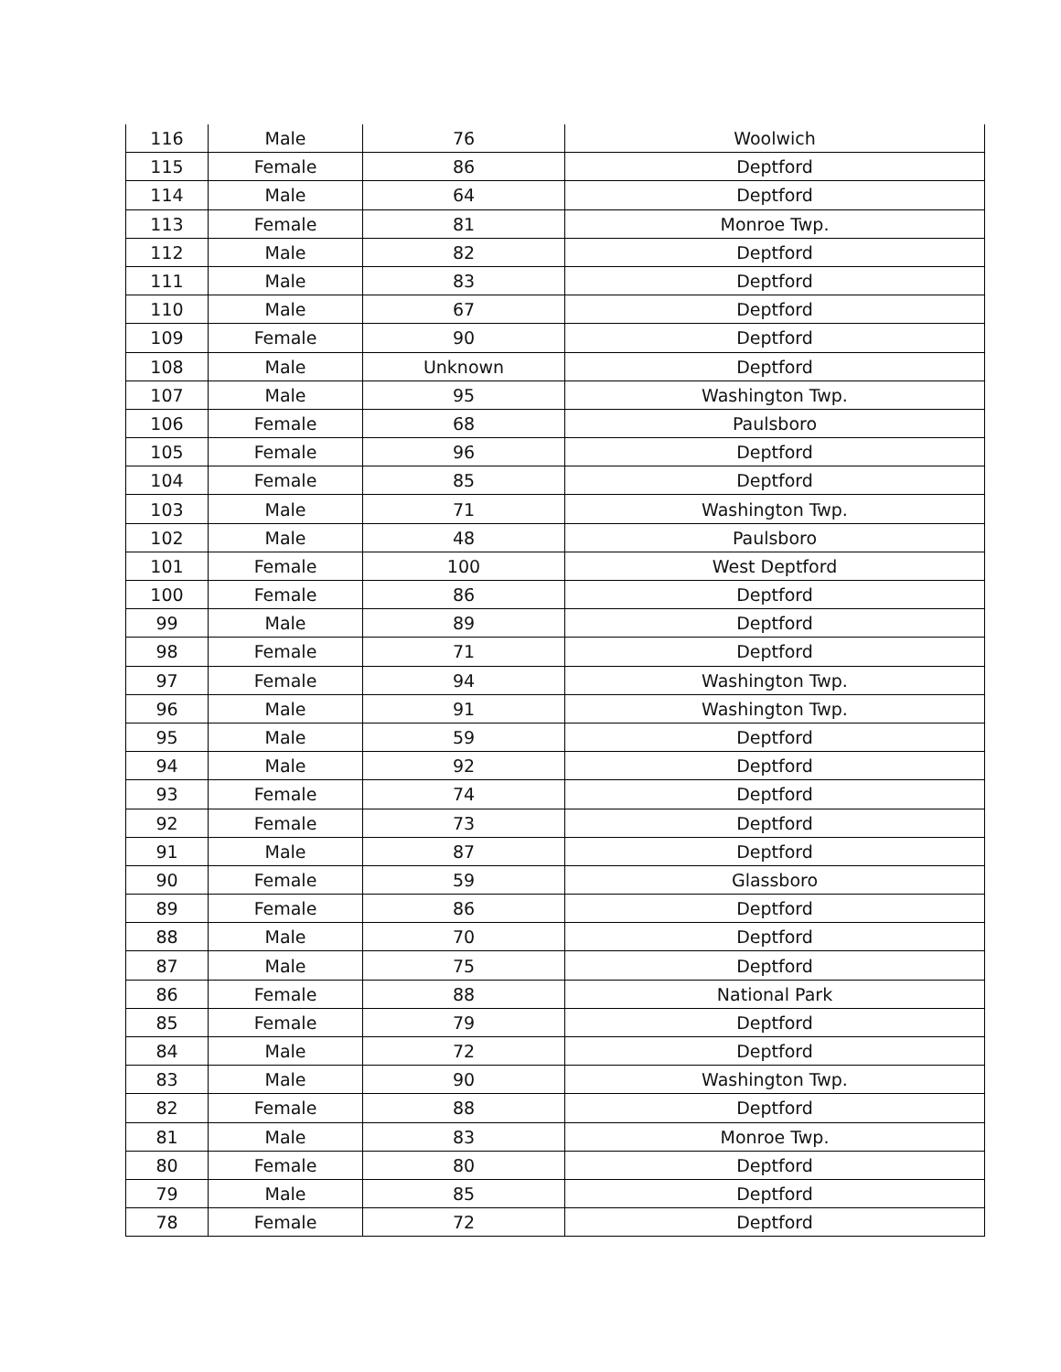| 116 | Male | 76 | Woolwich |
| 115 | Female | 86 | Deptford |
| 114 | Male | 64 | Deptford |
| 113 | Female | 81 | Monroe Twp. |
| 112 | Male | 82 | Deptford |
| 111 | Male | 83 | Deptford |
| 110 | Male | 67 | Deptford |
| 109 | Female | 90 | Deptford |
| 108 | Male | Unknown | Deptford |
| 107 | Male | 95 | Washington Twp. |
| 106 | Female | 68 | Paulsboro |
| 105 | Female | 96 | Deptford |
| 104 | Female | 85 | Deptford |
| 103 | Male | 71 | Washington Twp. |
| 102 | Male | 48 | Paulsboro |
| 101 | Female | 100 | West Deptford |
| 100 | Female | 86 | Deptford |
| 99 | Male | 89 | Deptford |
| 98 | Female | 71 | Deptford |
| 97 | Female | 94 | Washington Twp. |
| 96 | Male | 91 | Washington Twp. |
| 95 | Male | 59 | Deptford |
| 94 | Male | 92 | Deptford |
| 93 | Female | 74 | Deptford |
| 92 | Female | 73 | Deptford |
| 91 | Male | 87 | Deptford |
| 90 | Female | 59 | Glassboro |
| 89 | Female | 86 | Deptford |
| 88 | Male | 70 | Deptford |
| 87 | Male | 75 | Deptford |
| 86 | Female | 88 | National Park |
| 85 | Female | 79 | Deptford |
| 84 | Male | 72 | Deptford |
| 83 | Male | 90 | Washington Twp. |
| 82 | Female | 88 | Deptford |
| 81 | Male | 83 | Monroe Twp. |
| 80 | Female | 80 | Deptford |
| 79 | Male | 85 | Deptford |
| 78 | Female | 72 | Deptford |